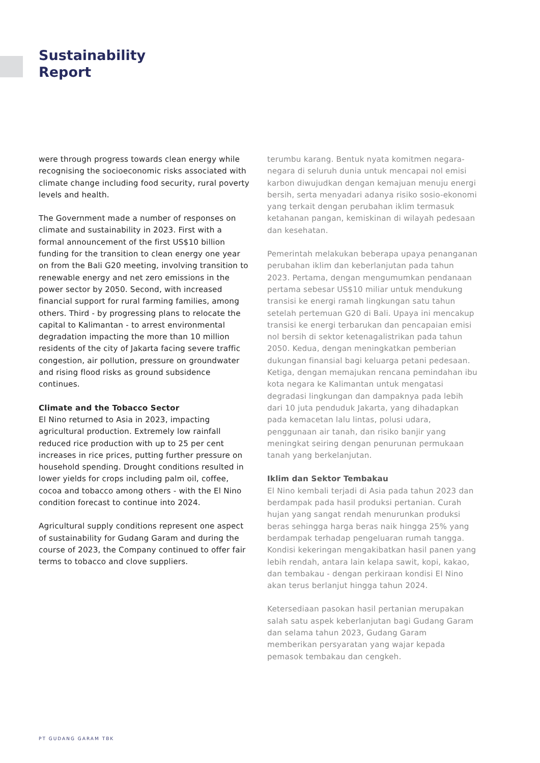Sustainability
Report
were through progress towards clean energy while recognising the socioeconomic risks associated with climate change including food security, rural poverty levels and health.
The Government made a number of responses on climate and sustainability in 2023. First with a formal announcement of the first US$10 billion funding for the transition to clean energy one year on from the Bali G20 meeting, involving transition to renewable energy and net zero emissions in the power sector by 2050. Second, with increased financial support for rural farming families, among others. Third - by progressing plans to relocate the capital to Kalimantan - to arrest environmental degradation impacting the more than 10 million residents of the city of Jakarta facing severe traffic congestion, air pollution, pressure on groundwater and rising flood risks as ground subsidence continues.
Climate and the Tobacco Sector
El Nino returned to Asia in 2023, impacting agricultural production. Extremely low rainfall reduced rice production with up to 25 per cent increases in rice prices, putting further pressure on household spending. Drought conditions resulted in lower yields for crops including palm oil, coffee, cocoa and tobacco among others - with the El Nino condition forecast to continue into 2024.
Agricultural supply conditions represent one aspect of sustainability for Gudang Garam and during the course of 2023, the Company continued to offer fair terms to tobacco and clove suppliers.
terumbu karang. Bentuk nyata komitmen negara-negara di seluruh dunia untuk mencapai nol emisi karbon diwujudkan dengan kemajuan menuju energi bersih, serta menyadari adanya risiko sosio-ekonomi yang terkait dengan perubahan iklim termasuk ketahanan pangan, kemiskinan di wilayah pedesaan dan kesehatan.
Pemerintah melakukan beberapa upaya penanganan perubahan iklim dan keberlanjutan pada tahun 2023. Pertama, dengan mengumumkan pendanaan pertama sebesar US$10 miliar untuk mendukung transisi ke energi ramah lingkungan satu tahun setelah pertemuan G20 di Bali. Upaya ini mencakup transisi ke energi terbarukan dan pencapaian emisi nol bersih di sektor ketenagalistrikan pada tahun 2050. Kedua, dengan meningkatkan pemberian dukungan finansial bagi keluarga petani pedesaan. Ketiga, dengan memajukan rencana pemindahan ibu kota negara ke Kalimantan untuk mengatasi degradasi lingkungan dan dampaknya pada lebih dari 10 juta penduduk Jakarta, yang dihadapkan pada kemacetan lalu lintas, polusi udara, penggunaan air tanah, dan risiko banjir yang meningkat seiring dengan penurunan permukaan tanah yang berkelanjutan.
Iklim dan Sektor Tembakau
El Nino kembali terjadi di Asia pada tahun 2023 dan berdampak pada hasil produksi pertanian. Curah hujan yang sangat rendah menurunkan produksi beras sehingga harga beras naik hingga 25% yang berdampak terhadap pengeluaran rumah tangga. Kondisi kekeringan mengakibatkan hasil panen yang lebih rendah, antara lain kelapa sawit, kopi, kakao, dan tembakau - dengan perkiraan kondisi El Nino akan terus berlanjut hingga tahun 2024.
Ketersediaan pasokan hasil pertanian merupakan salah satu aspek keberlanjutan bagi Gudang Garam dan selama tahun 2023, Gudang Garam memberikan persyaratan yang wajar kepada pemasok tembakau dan cengkeh.
PT GUDANG GARAM TBK